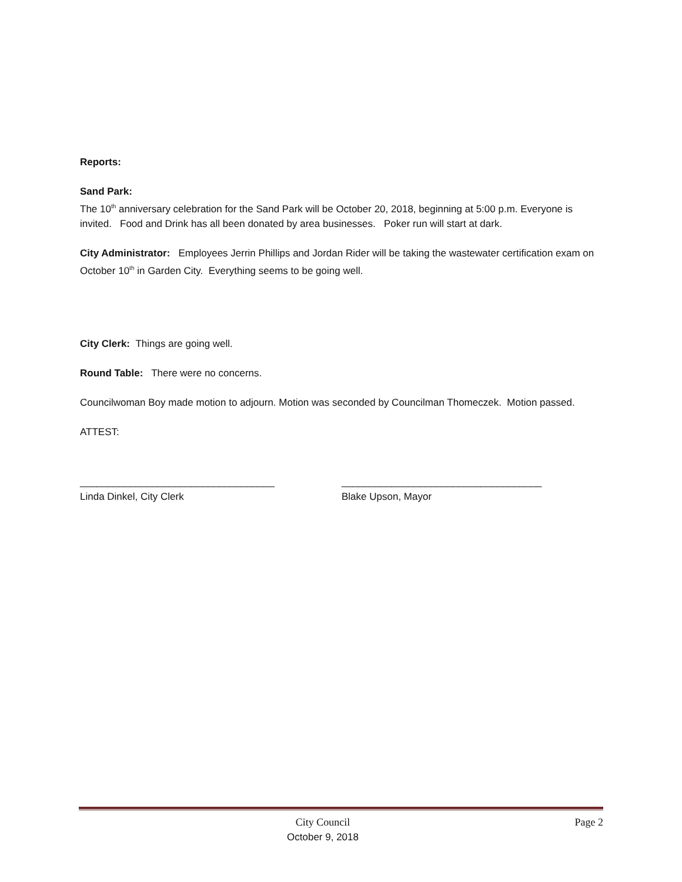Reports:
Sand Park:
The 10<sup>th</sup> anniversary celebration for the Sand Park will be October 20, 2018, beginning at 5:00 p.m. Everyone is invited. Food and Drink has all been donated by area businesses. Poker run will start at dark.
City Administrator: Employees Jerrin Phillips and Jordan Rider will be taking the wastewater certification exam on October 10<sup>th</sup> in Garden City. Everything seems to be going well.
City Clerk: Things are going well.
Round Table: There were no concerns.
Councilwoman Boy made motion to adjourn. Motion was seconded by Councilman Thomeczek. Motion passed.
ATTEST:
___________________________________
Linda Dinkel, City Clerk
____________________________________
Blake Upson, Mayor
City Council
October 9, 2018
Page 2